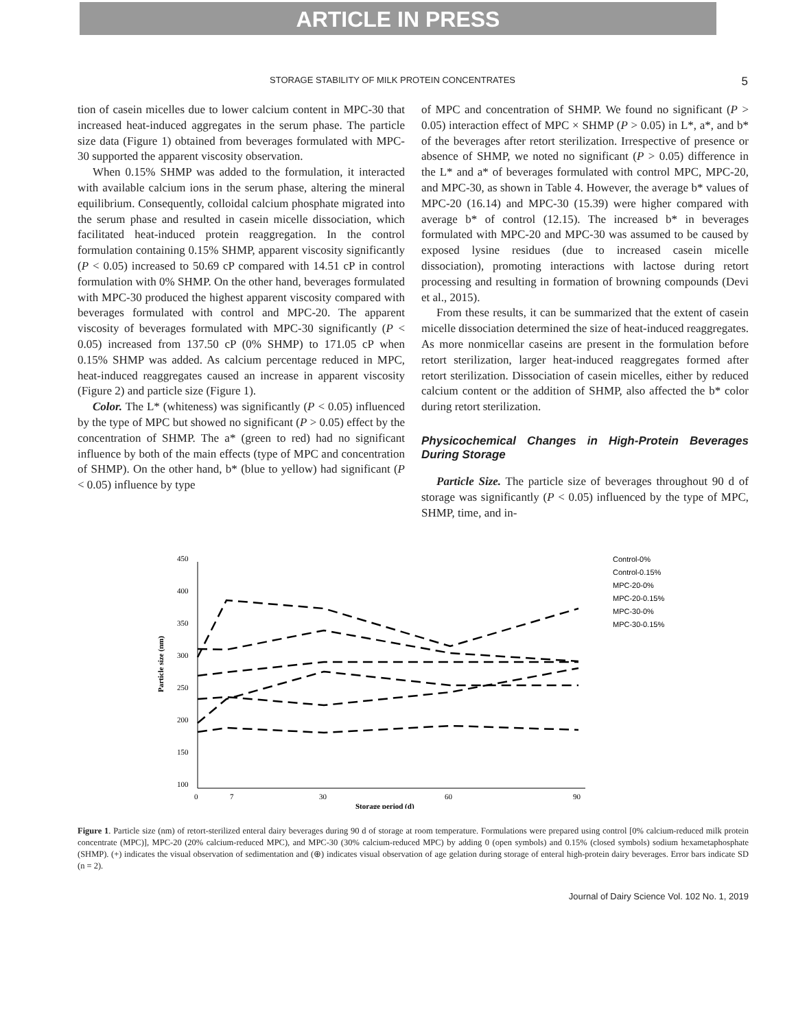ARTICLE IN PRESS
STORAGE STABILITY OF MILK PROTEIN CONCENTRATES 5
tion of casein micelles due to lower calcium content in MPC-30 that increased heat-induced aggregates in the serum phase. The particle size data (Figure 1) obtained from beverages formulated with MPC-30 supported the apparent viscosity observation.
When 0.15% SHMP was added to the formulation, it interacted with available calcium ions in the serum phase, altering the mineral equilibrium. Consequently, colloidal calcium phosphate migrated into the serum phase and resulted in casein micelle dissociation, which facilitated heat-induced protein reaggregation. In the control formulation containing 0.15% SHMP, apparent viscosity significantly (P < 0.05) increased to 50.69 cP compared with 14.51 cP in control formulation with 0% SHMP. On the other hand, beverages formulated with MPC-30 produced the highest apparent viscosity compared with beverages formulated with control and MPC-20. The apparent viscosity of beverages formulated with MPC-30 significantly (P < 0.05) increased from 137.50 cP (0% SHMP) to 171.05 cP when 0.15% SHMP was added. As calcium percentage reduced in MPC, heat-induced reaggregates caused an increase in apparent viscosity (Figure 2) and particle size (Figure 1).
Color. The L* (whiteness) was significantly (P < 0.05) influenced by the type of MPC but showed no significant (P > 0.05) effect by the concentration of SHMP. The a* (green to red) had no significant influence by both of the main effects (type of MPC and concentration of SHMP). On the other hand, b* (blue to yellow) had significant (P < 0.05) influence by type
of MPC and concentration of SHMP. We found no significant (P > 0.05) interaction effect of MPC × SHMP (P > 0.05) in L*, a*, and b* of the beverages after retort sterilization. Irrespective of presence or absence of SHMP, we noted no significant (P > 0.05) difference in the L* and a* of beverages formulated with control MPC, MPC-20, and MPC-30, as shown in Table 4. However, the average b* values of MPC-20 (16.14) and MPC-30 (15.39) were higher compared with average b* of control (12.15). The increased b* in beverages formulated with MPC-20 and MPC-30 was assumed to be caused by exposed lysine residues (due to increased casein micelle dissociation), promoting interactions with lactose during retort processing and resulting in formation of browning compounds (Devi et al., 2015).
From these results, it can be summarized that the extent of casein micelle dissociation determined the size of heat-induced reaggregates. As more nonmicellar caseins are present in the formulation before retort sterilization, larger heat-induced reaggregates formed after retort sterilization. Dissociation of casein micelles, either by reduced calcium content or the addition of SHMP, also affected the b* color during retort sterilization.
Physicochemical Changes in High-Protein Beverages During Storage
Particle Size. The particle size of beverages throughout 90 d of storage was significantly (P < 0.05) influenced by the type of MPC, SHMP, time, and in-
450
400
350
300
250
200
150
100
0
7
30
60
90
Storage period (d)
Particle size (nm)
Control-0%
Control-0.15%
MPC-20-0%
MPC-20-0.15%
MPC-30-0%
MPC-30-0.15%
Figure 1. Particle size (nm) of retort-sterilized enteral dairy beverages during 90 d of storage at room temperature. Formulations were prepared using control [0% calcium-reduced milk protein concentrate (MPC)], MPC-20 (20% calcium-reduced MPC), and MPC-30 (30% calcium-reduced MPC) by adding 0 (open symbols) and 0.15% (closed symbols) sodium hexametaphosphate (SHMP). (+) indicates the visual observation of sedimentation and (⊕) indicates visual observation of age gelation during storage of enteral high-protein dairy beverages. Error bars indicate SD (n = 2).
Journal of Dairy Science Vol. 102 No. 1, 2019